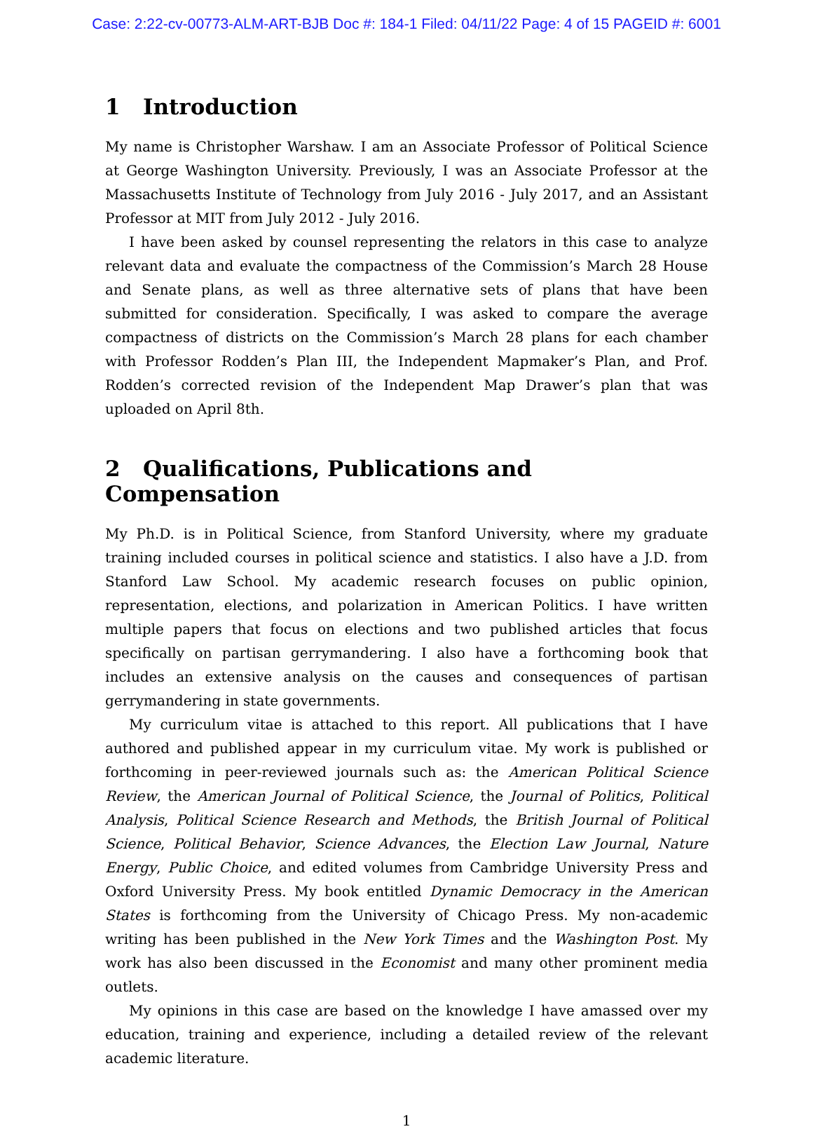Case: 2:22-cv-00773-ALM-ART-BJB Doc #: 184-1 Filed: 04/11/22 Page: 4 of 15 PAGEID #: 6001
1 Introduction
My name is Christopher Warshaw. I am an Associate Professor of Political Science at George Washington University. Previously, I was an Associate Professor at the Massachusetts Institute of Technology from July 2016 - July 2017, and an Assistant Professor at MIT from July 2012 - July 2016.
I have been asked by counsel representing the relators in this case to analyze relevant data and evaluate the compactness of the Commission’s March 28 House and Senate plans, as well as three alternative sets of plans that have been submitted for consideration. Specifically, I was asked to compare the average compactness of districts on the Commission’s March 28 plans for each chamber with Professor Rodden’s Plan III, the Independent Mapmaker’s Plan, and Prof. Rodden’s corrected revision of the Independent Map Drawer’s plan that was uploaded on April 8th.
2 Qualifications, Publications and Compensation
My Ph.D. is in Political Science, from Stanford University, where my graduate training included courses in political science and statistics. I also have a J.D. from Stanford Law School. My academic research focuses on public opinion, representation, elections, and polarization in American Politics. I have written multiple papers that focus on elections and two published articles that focus specifically on partisan gerrymandering. I also have a forthcoming book that includes an extensive analysis on the causes and consequences of partisan gerrymandering in state governments.
My curriculum vitae is attached to this report. All publications that I have authored and published appear in my curriculum vitae. My work is published or forthcoming in peer-reviewed journals such as: the American Political Science Review, the American Journal of Political Science, the Journal of Politics, Political Analysis, Political Science Research and Methods, the British Journal of Political Science, Political Behavior, Science Advances, the Election Law Journal, Nature Energy, Public Choice, and edited volumes from Cambridge University Press and Oxford University Press. My book entitled Dynamic Democracy in the American States is forthcoming from the University of Chicago Press. My non-academic writing has been published in the New York Times and the Washington Post. My work has also been discussed in the Economist and many other prominent media outlets.
My opinions in this case are based on the knowledge I have amassed over my education, training and experience, including a detailed review of the relevant academic literature.
1